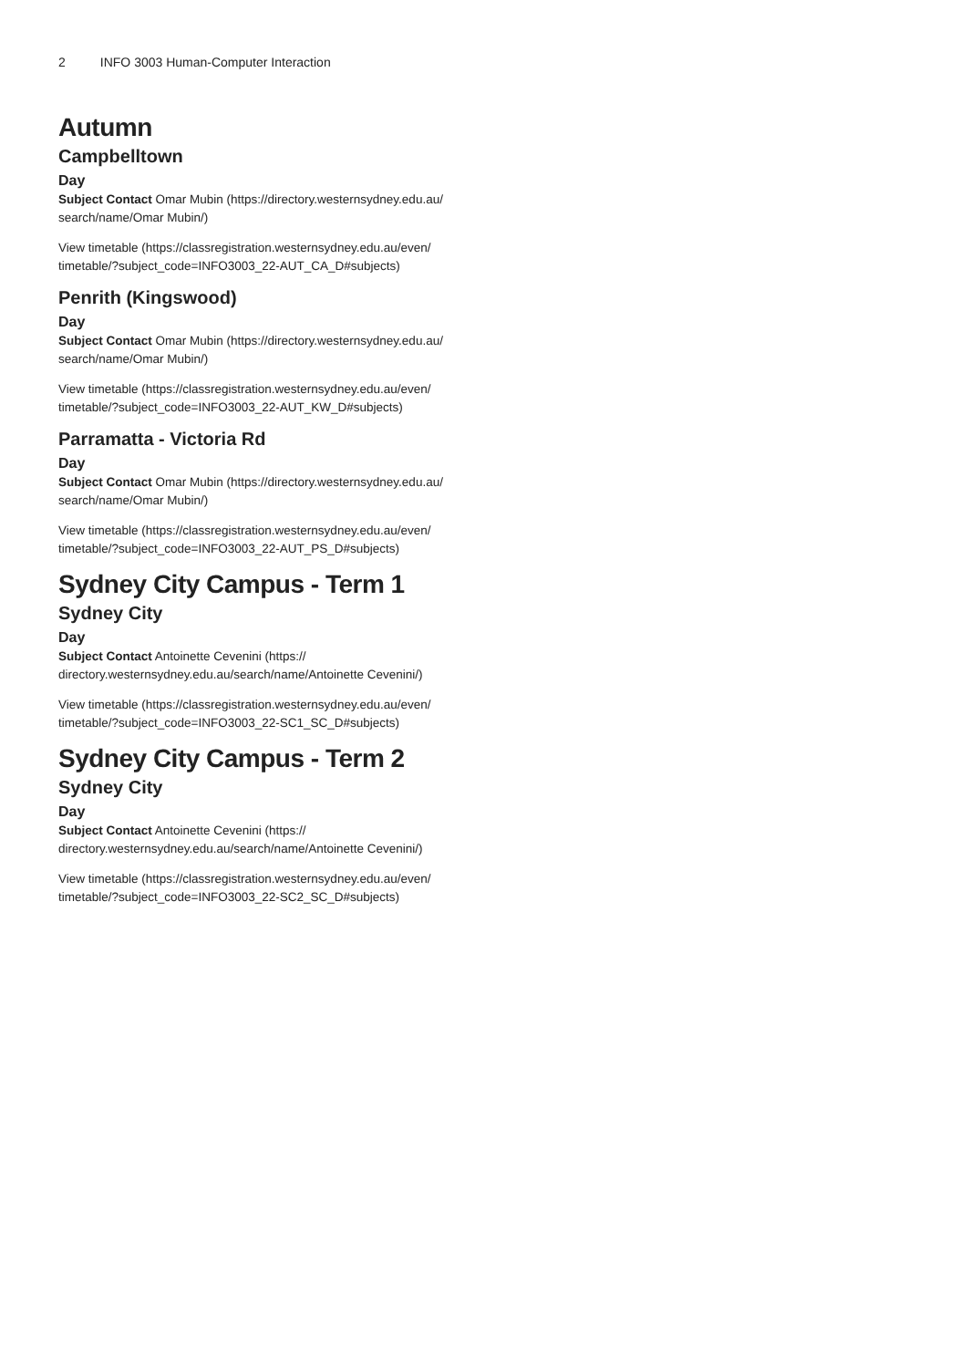2 INFO 3003 Human-Computer Interaction
Autumn
Campbelltown
Day
Subject Contact Omar Mubin (https://directory.westernsydney.edu.au/ search/name/Omar Mubin/)
View timetable (https://classregistration.westernsydney.edu.au/even/ timetable/?subject_code=INFO3003_22-AUT_CA_D#subjects)
Penrith (Kingswood)
Day
Subject Contact Omar Mubin (https://directory.westernsydney.edu.au/ search/name/Omar Mubin/)
View timetable (https://classregistration.westernsydney.edu.au/even/ timetable/?subject_code=INFO3003_22-AUT_KW_D#subjects)
Parramatta - Victoria Rd
Day
Subject Contact Omar Mubin (https://directory.westernsydney.edu.au/ search/name/Omar Mubin/)
View timetable (https://classregistration.westernsydney.edu.au/even/ timetable/?subject_code=INFO3003_22-AUT_PS_D#subjects)
Sydney City Campus - Term 1
Sydney City
Day
Subject Contact Antoinette Cevenini (https:// directory.westernsydney.edu.au/search/name/Antoinette Cevenini/)
View timetable (https://classregistration.westernsydney.edu.au/even/ timetable/?subject_code=INFO3003_22-SC1_SC_D#subjects)
Sydney City Campus - Term 2
Sydney City
Day
Subject Contact Antoinette Cevenini (https:// directory.westernsydney.edu.au/search/name/Antoinette Cevenini/)
View timetable (https://classregistration.westernsydney.edu.au/even/ timetable/?subject_code=INFO3003_22-SC2_SC_D#subjects)